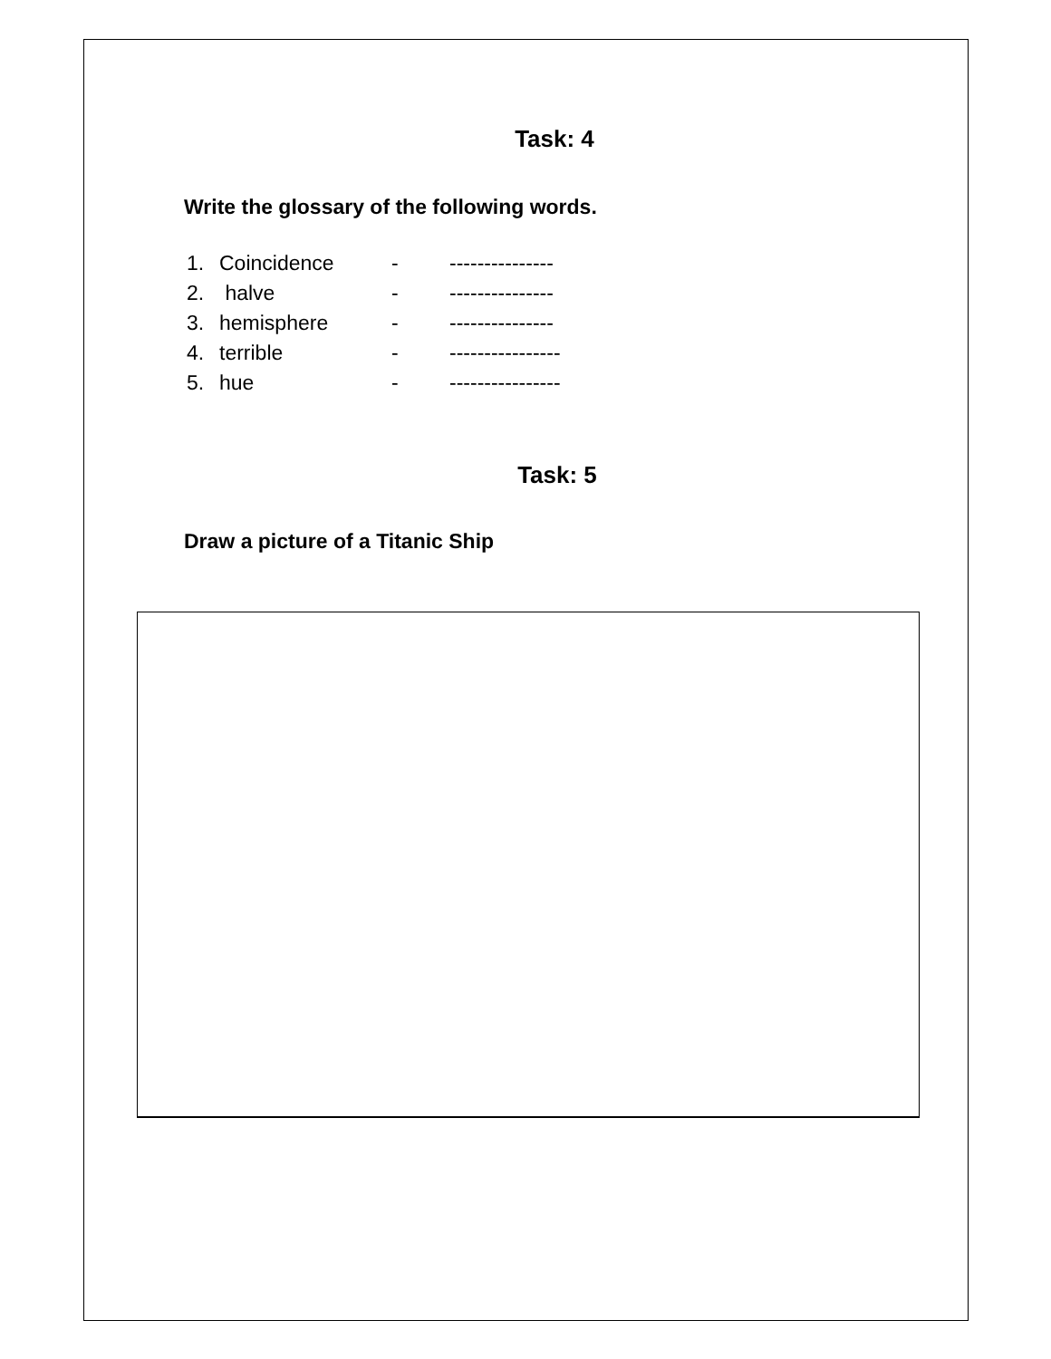Task: 4
Write the glossary of the following words.
| 1. | Coincidence | - | --------------- |
| 2. | halve | - | --------------- |
| 3. | hemisphere | - | --------------- |
| 4. | terrible | - | ---------------- |
| 5. | hue | - | ---------------- |
Task: 5
Draw a picture of a Titanic Ship